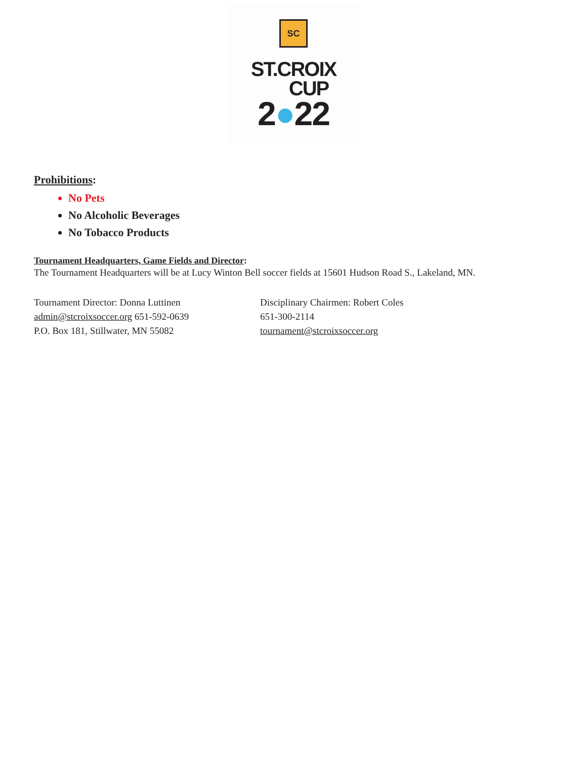SC
ST.CROIX
CUP
2●22
Prohibitions:
No Pets
No Alcoholic Beverages
No Tobacco Products
Tournament Headquarters, Game Fields and Director:
The Tournament Headquarters will be at Lucy Winton Bell soccer fields at 15601 Hudson Road S., Lakeland, MN.
Tournament Director: Donna Luttinen
admin@stcroixsoccer.org 651-592-0639
P.O. Box 181, Stillwater, MN 55082
Disciplinary Chairmen: Robert Coles
651-300-2114
tournament@stcroixsoccer.org